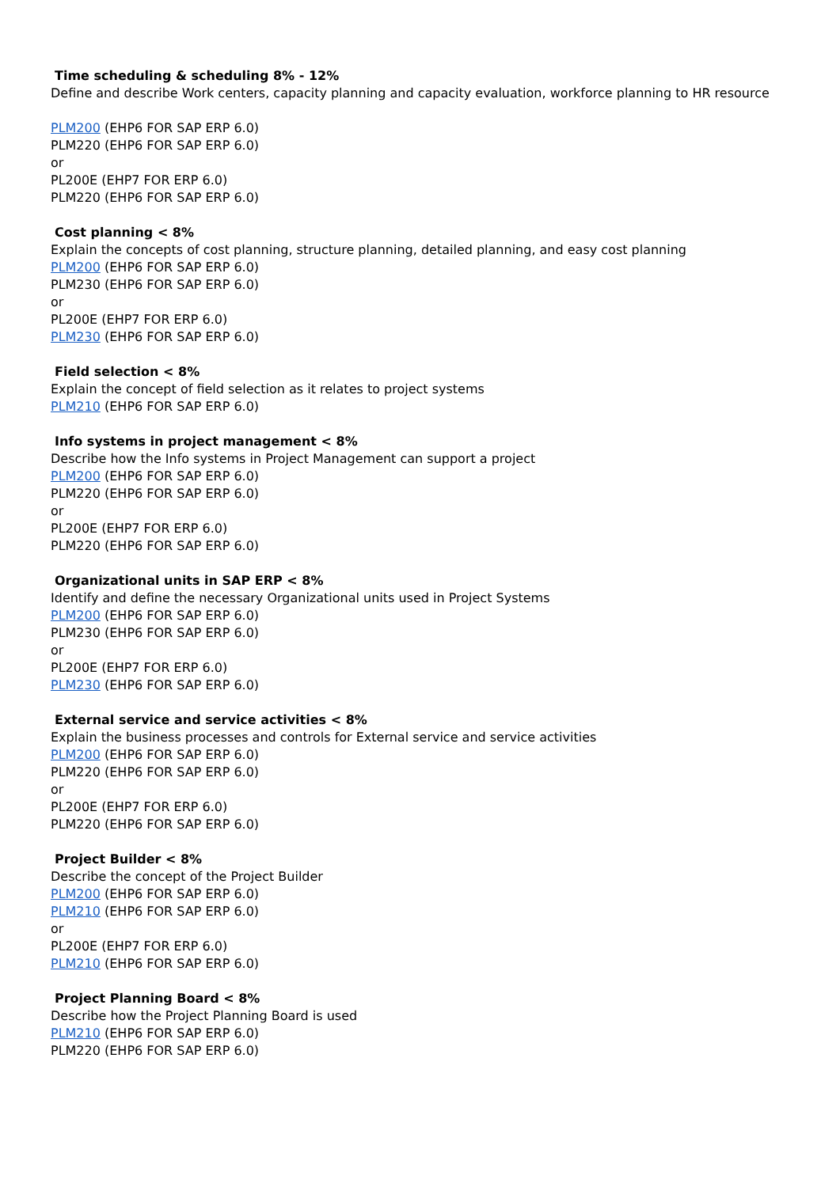Time scheduling & scheduling 8% - 12%
Define and describe Work centers, capacity planning and capacity evaluation, workforce planning to HR resource
PLM200 (EHP6 FOR SAP ERP 6.0)
PLM220 (EHP6 FOR SAP ERP 6.0)
or
PL200E (EHP7 FOR ERP 6.0)
PLM220 (EHP6 FOR SAP ERP 6.0)
Cost planning < 8%
Explain the concepts of cost planning, structure planning, detailed planning, and easy cost planning
PLM200 (EHP6 FOR SAP ERP 6.0)
PLM230 (EHP6 FOR SAP ERP 6.0)
or
PL200E (EHP7 FOR ERP 6.0)
PLM230 (EHP6 FOR SAP ERP 6.0)
Field selection < 8%
Explain the concept of field selection as it relates to project systems
PLM210 (EHP6 FOR SAP ERP 6.0)
Info systems in project management < 8%
Describe how the Info systems in Project Management can support a project
PLM200 (EHP6 FOR SAP ERP 6.0)
PLM220 (EHP6 FOR SAP ERP 6.0)
or
PL200E (EHP7 FOR ERP 6.0)
PLM220 (EHP6 FOR SAP ERP 6.0)
Organizational units in SAP ERP < 8%
Identify and define the necessary Organizational units used in Project Systems
PLM200 (EHP6 FOR SAP ERP 6.0)
PLM230 (EHP6 FOR SAP ERP 6.0)
or
PL200E (EHP7 FOR ERP 6.0)
PLM230 (EHP6 FOR SAP ERP 6.0)
External service and service activities < 8%
Explain the business processes and controls for External service and service activities
PLM200 (EHP6 FOR SAP ERP 6.0)
PLM220 (EHP6 FOR SAP ERP 6.0)
or
PL200E (EHP7 FOR ERP 6.0)
PLM220 (EHP6 FOR SAP ERP 6.0)
Project Builder < 8%
Describe the concept of the Project Builder
PLM200 (EHP6 FOR SAP ERP 6.0)
PLM210 (EHP6 FOR SAP ERP 6.0)
or
PL200E (EHP7 FOR ERP 6.0)
PLM210 (EHP6 FOR SAP ERP 6.0)
Project Planning Board < 8%
Describe how the Project Planning Board is used
PLM210 (EHP6 FOR SAP ERP 6.0)
PLM220 (EHP6 FOR SAP ERP 6.0)